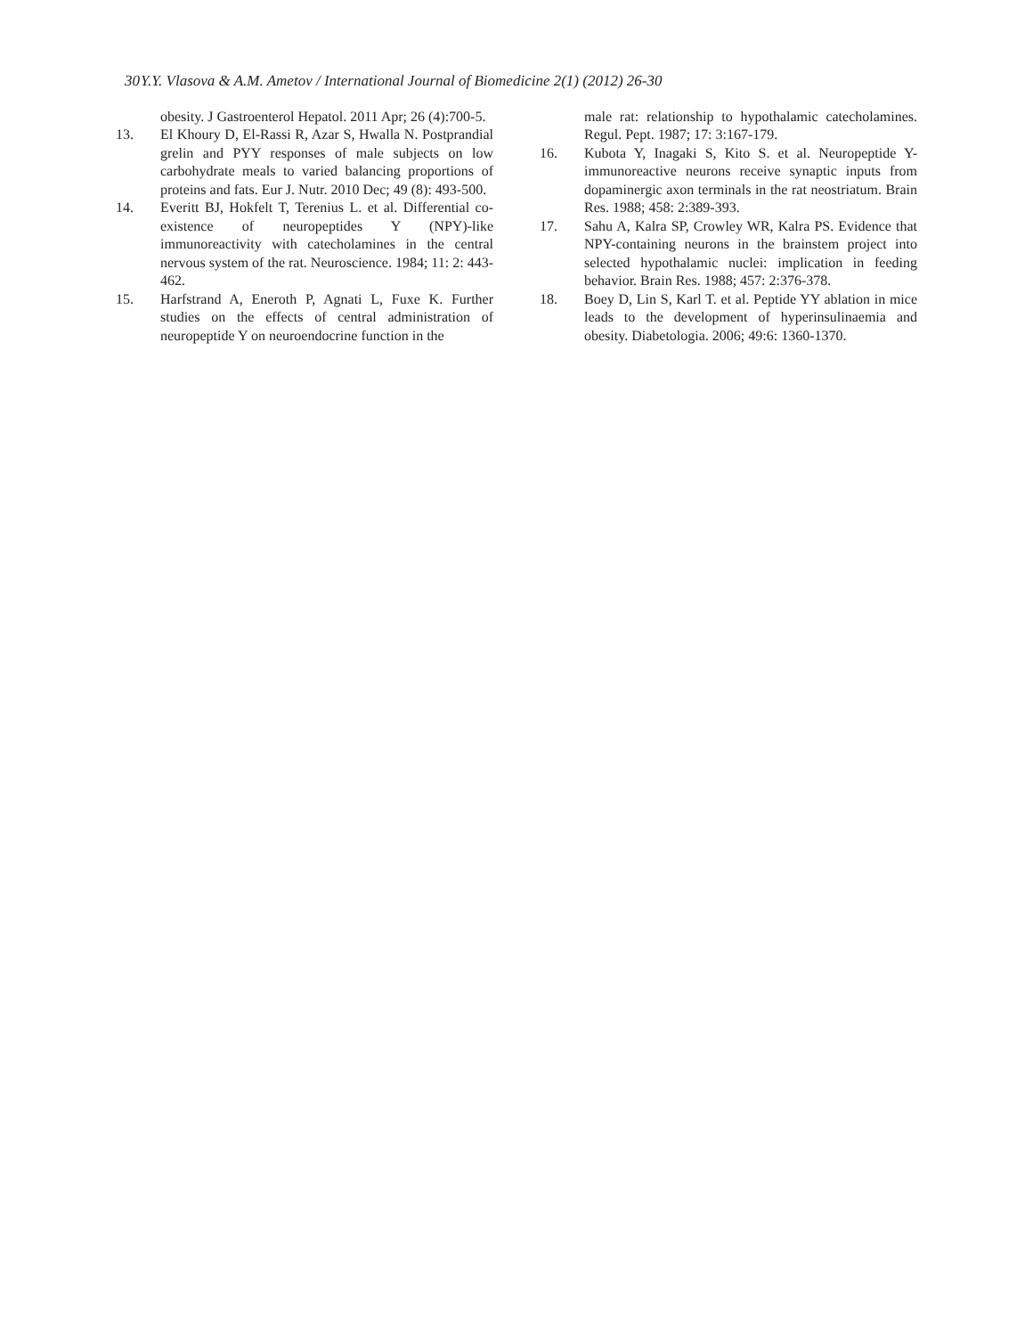30 Y.Y. Vlasova & A.M. Ametov / International Journal of Biomedicine 2(1) (2012) 26-30
obesity. J Gastroenterol Hepatol. 2011 Apr; 26 (4):700-5.
13. El Khoury D, El-Rassi R, Azar S, Hwalla N. Postprandial grelin and PYY responses of male subjects on low carbohydrate meals to varied balancing proportions of proteins and fats. Eur J. Nutr. 2010 Dec; 49 (8): 493-500.
14. Everitt BJ, Hokfelt T, Terenius L. et al. Differential co-existence of neuropeptides Y (NPY)-like immunoreactivity with catecholamines in the central nervous system of the rat. Neuroscience. 1984; 11: 2: 443-462.
15. Harfstrand A, Eneroth P, Agnati L, Fuxe K. Further studies on the effects of central administration of neuropeptide Y on neuroendocrine function in the
male rat: relationship to hypothalamic catecholamines. Regul. Pept. 1987; 17: 3:167-179.
16. Kubota Y, Inagaki S, Kito S. et al. Neuropeptide Y-immunoreactive neurons receive synaptic inputs from dopaminergic axon terminals in the rat neostriatum. Brain Res. 1988; 458: 2:389-393.
17. Sahu A, Kalra SP, Crowley WR, Kalra PS. Evidence that NPY-containing neurons in the brainstem project into selected hypothalamic nuclei: implication in feeding behavior. Brain Res. 1988; 457: 2:376-378.
18. Boey D, Lin S, Karl T. et al. Peptide YY ablation in mice leads to the development of hyperinsulinaemia and obesity. Diabetologia. 2006; 49:6: 1360-1370.